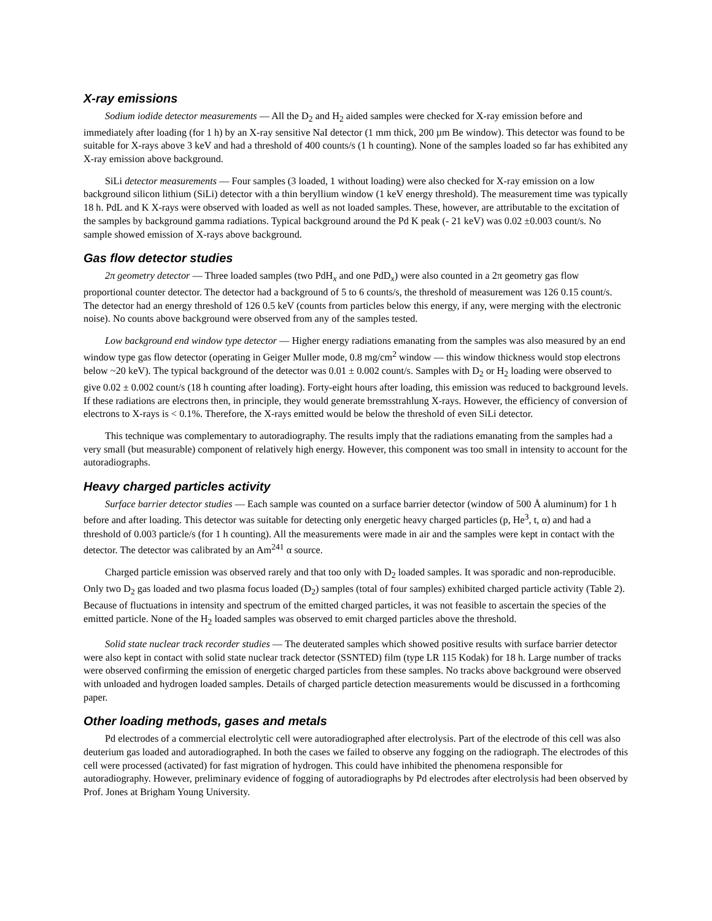X-ray emissions
Sodium iodide detector measurements — All the D<sub>2</sub> and H<sub>2</sub> aided samples were checked for X-ray emission before and immediately after loading (for 1 h) by an X-ray sensitive NaI detector (1 mm thick, 200 µm Be window). This detector was found to be suitable for X-rays above 3 keV and had a threshold of 400 counts/s (1 h counting). None of the samples loaded so far has exhibited any X-ray emission above background.
SiLi detector measurements — Four samples (3 loaded, 1 without loading) were also checked for X-ray emission on a low background silicon lithium (SiLi) detector with a thin beryllium window (1 keV energy threshold). The measurement time was typically 18 h. PdL and K X-rays were observed with loaded as well as not loaded samples. These, however, are attributable to the excitation of the samples by background gamma radiations. Typical background around the Pd K peak (- 21 keV) was 0.02 ±0.003 count/s. No sample showed emission of X-rays above background.
Gas flow detector studies
2π geometry detector — Three loaded samples (two PdH<sub>x</sub> and one PdD<sub>x</sub>) were also counted in a 2π geometry gas flow proportional counter detector. The detector had a background of 5 to 6 counts/s, the threshold of measurement was 126 0.15 count/s. The detector had an energy threshold of 126 0.5 keV (counts from particles below this energy, if any, were merging with the electronic noise). No counts above background were observed from any of the samples tested.
Low background end window type detector — Higher energy radiations emanating from the samples was also measured by an end window type gas flow detector (operating in Geiger Muller mode, 0.8 mg/cm<sup>2</sup> window — this window thickness would stop electrons below ~20 keV). The typical background of the detector was 0.01 ± 0.002 count/s. Samples with D<sub>2</sub> or H<sub>2</sub> loading were observed to give 0.02 ± 0.002 count/s (18 h counting after loading). Forty-eight hours after loading, this emission was reduced to background levels. If these radiations are electrons then, in principle, they would generate bremsstrahlung X-rays. However, the efficiency of conversion of electrons to X-rays is < 0.1%. Therefore, the X-rays emitted would be below the threshold of even SiLi detector.
This technique was complementary to autoradiography. The results imply that the radiations emanating from the samples had a very small (but measurable) component of relatively high energy. However, this component was too small in intensity to account for the autoradiographs.
Heavy charged particles activity
Surface barrier detector studies — Each sample was counted on a surface barrier detector (window of 500 Å aluminum) for 1 h before and after loading. This detector was suitable for detecting only energetic heavy charged particles (p, He<sup>3</sup>, t, α) and had a threshold of 0.003 particle/s (for 1 h counting). All the measurements were made in air and the samples were kept in contact with the detector. The detector was calibrated by an Am<sup>241</sup> α source.
Charged particle emission was observed rarely and that too only with D<sub>2</sub> loaded samples. It was sporadic and non-reproducible. Only two D<sub>2</sub> gas loaded and two plasma focus loaded (D<sub>2</sub>) samples (total of four samples) exhibited charged particle activity (Table 2). Because of fluctuations in intensity and spectrum of the emitted charged particles, it was not feasible to ascertain the species of the emitted particle. None of the H<sub>2</sub> loaded samples was observed to emit charged particles above the threshold.
Solid state nuclear track recorder studies — The deuterated samples which showed positive results with surface barrier detector were also kept in contact with solid state nuclear track detector (SSNTED) film (type LR 115 Kodak) for 18 h. Large number of tracks were observed confirming the emission of energetic charged particles from these samples. No tracks above background were observed with unloaded and hydrogen loaded samples. Details of charged particle detection measurements would be discussed in a forthcoming paper.
Other loading methods, gases and metals
Pd electrodes of a commercial electrolytic cell were autoradiographed after electrolysis. Part of the electrode of this cell was also deuterium gas loaded and autoradiographed. In both the cases we failed to observe any fogging on the radiograph. The electrodes of this cell were processed (activated) for fast migration of hydrogen. This could have inhibited the phenomena responsible for autoradiography. However, preliminary evidence of fogging of autoradiographs by Pd electrodes after electrolysis had been observed by Prof. Jones at Brigham Young University.